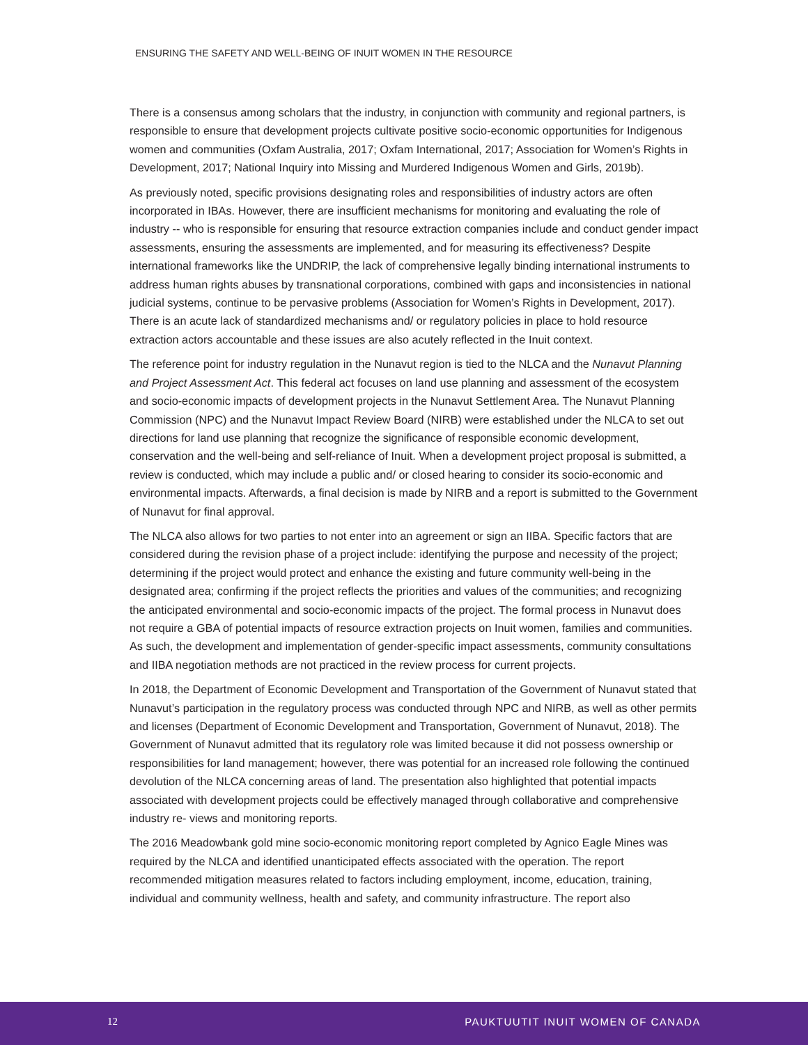ENSURING THE SAFETY AND WELL-BEING OF INUIT WOMEN IN THE RESOURCE
There is a consensus among scholars that the industry, in conjunction with community and regional partners, is responsible to ensure that development projects cultivate positive socio-economic opportunities for Indigenous women and communities (Oxfam Australia, 2017; Oxfam International, 2017; Association for Women’s Rights in Development, 2017; National Inquiry into Missing and Murdered Indigenous Women and Girls, 2019b).
As previously noted, specific provisions designating roles and responsibilities of industry actors are often incorporated in IBAs. However, there are insufficient mechanisms for monitoring and evaluating the role of industry -- who is responsible for ensuring that resource extraction companies include and conduct gender impact assessments, ensuring the assessments are implemented, and for measuring its effectiveness? Despite international frameworks like the UNDRIP, the lack of comprehensive legally binding international instruments to address human rights abuses by transnational corporations, combined with gaps and inconsistencies in national judicial systems, continue to be pervasive problems (Association for Women’s Rights in Development, 2017). There is an acute lack of standardized mechanisms and/ or regulatory policies in place to hold resource extraction actors accountable and these issues are also acutely reflected in the Inuit context.
The reference point for industry regulation in the Nunavut region is tied to the NLCA and the Nunavut Planning and Project Assessment Act. This federal act focuses on land use planning and assessment of the ecosystem and socio-economic impacts of development projects in the Nunavut Settlement Area. The Nunavut Planning Commission (NPC) and the Nunavut Impact Review Board (NIRB) were established under the NLCA to set out directions for land use planning that recognize the significance of responsible economic development, conservation and the well-being and self-reliance of Inuit. When a development project proposal is submitted, a review is conducted, which may include a public and/ or closed hearing to consider its socio-economic and environmental impacts. Afterwards, a final decision is made by NIRB and a report is submitted to the Government of Nunavut for final approval.
The NLCA also allows for two parties to not enter into an agreement or sign an IIBA. Specific factors that are considered during the revision phase of a project include: identifying the purpose and necessity of the project; determining if the project would protect and enhance the existing and future community well-being in the designated area; confirming if the project reflects the priorities and values of the communities; and recognizing the anticipated environmental and socio-economic impacts of the project. The formal process in Nunavut does not require a GBA of potential impacts of resource extraction projects on Inuit women, families and communities. As such, the development and implementation of gender-specific impact assessments, community consultations and IIBA negotiation methods are not practiced in the review process for current projects.
In 2018, the Department of Economic Development and Transportation of the Government of Nunavut stated that Nunavut’s participation in the regulatory process was conducted through NPC and NIRB, as well as other permits and licenses (Department of Economic Development and Transportation, Government of Nunavut, 2018). The Government of Nunavut admitted that its regulatory role was limited because it did not possess ownership or responsibilities for land management; however, there was potential for an increased role following the continued devolution of the NLCA concerning areas of land. The presentation also highlighted that potential impacts associated with development projects could be effectively managed through collaborative and comprehensive industry re- views and monitoring reports.
The 2016 Meadowbank gold mine socio-economic monitoring report completed by Agnico Eagle Mines was required by the NLCA and identified unanticipated effects associated with the operation. The report recommended mitigation measures related to factors including employment, income, education, training, individual and community wellness, health and safety, and community infrastructure. The report also
12 PAUKTUUTIT INUIT WOMEN OF CANADA